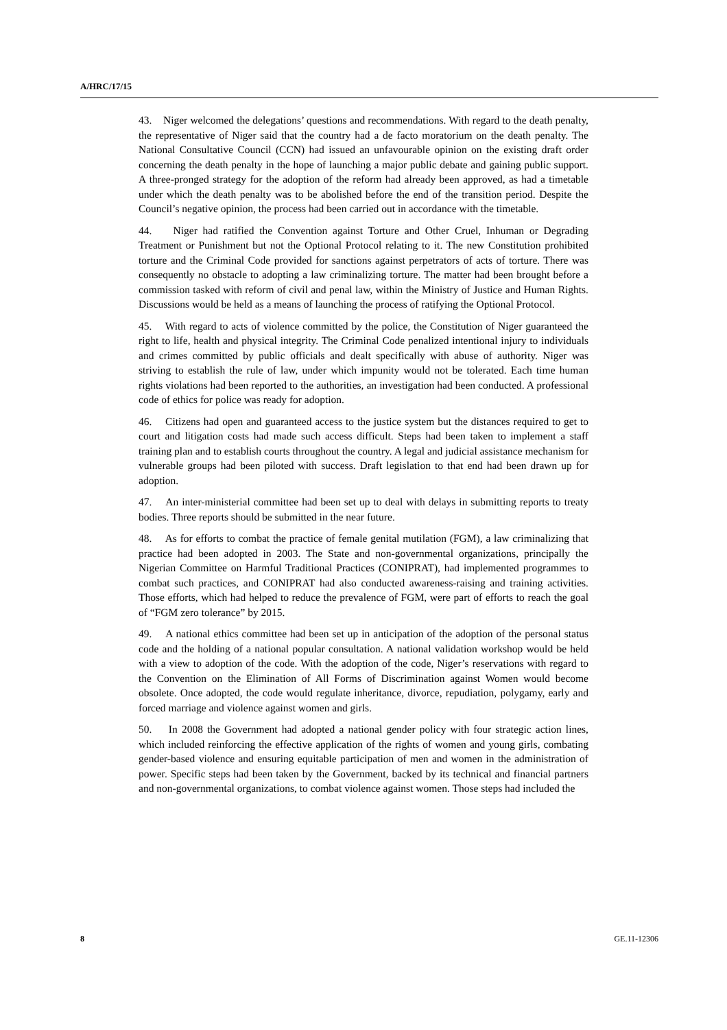A/HRC/17/15
43. Niger welcomed the delegations’ questions and recommendations. With regard to the death penalty, the representative of Niger said that the country had a de facto moratorium on the death penalty. The National Consultative Council (CCN) had issued an unfavourable opinion on the existing draft order concerning the death penalty in the hope of launching a major public debate and gaining public support. A three-pronged strategy for the adoption of the reform had already been approved, as had a timetable under which the death penalty was to be abolished before the end of the transition period. Despite the Council’s negative opinion, the process had been carried out in accordance with the timetable.
44. Niger had ratified the Convention against Torture and Other Cruel, Inhuman or Degrading Treatment or Punishment but not the Optional Protocol relating to it. The new Constitution prohibited torture and the Criminal Code provided for sanctions against perpetrators of acts of torture. There was consequently no obstacle to adopting a law criminalizing torture. The matter had been brought before a commission tasked with reform of civil and penal law, within the Ministry of Justice and Human Rights. Discussions would be held as a means of launching the process of ratifying the Optional Protocol.
45. With regard to acts of violence committed by the police, the Constitution of Niger guaranteed the right to life, health and physical integrity. The Criminal Code penalized intentional injury to individuals and crimes committed by public officials and dealt specifically with abuse of authority. Niger was striving to establish the rule of law, under which impunity would not be tolerated. Each time human rights violations had been reported to the authorities, an investigation had been conducted. A professional code of ethics for police was ready for adoption.
46. Citizens had open and guaranteed access to the justice system but the distances required to get to court and litigation costs had made such access difficult. Steps had been taken to implement a staff training plan and to establish courts throughout the country. A legal and judicial assistance mechanism for vulnerable groups had been piloted with success. Draft legislation to that end had been drawn up for adoption.
47. An inter-ministerial committee had been set up to deal with delays in submitting reports to treaty bodies. Three reports should be submitted in the near future.
48. As for efforts to combat the practice of female genital mutilation (FGM), a law criminalizing that practice had been adopted in 2003. The State and non-governmental organizations, principally the Nigerian Committee on Harmful Traditional Practices (CONIPRAT), had implemented programmes to combat such practices, and CONIPRAT had also conducted awareness-raising and training activities. Those efforts, which had helped to reduce the prevalence of FGM, were part of efforts to reach the goal of “FGM zero tolerance” by 2015.
49. A national ethics committee had been set up in anticipation of the adoption of the personal status code and the holding of a national popular consultation. A national validation workshop would be held with a view to adoption of the code. With the adoption of the code, Niger’s reservations with regard to the Convention on the Elimination of All Forms of Discrimination against Women would become obsolete. Once adopted, the code would regulate inheritance, divorce, repudiation, polygamy, early and forced marriage and violence against women and girls.
50. In 2008 the Government had adopted a national gender policy with four strategic action lines, which included reinforcing the effective application of the rights of women and young girls, combating gender-based violence and ensuring equitable participation of men and women in the administration of power. Specific steps had been taken by the Government, backed by its technical and financial partners and non-governmental organizations, to combat violence against women. Those steps had included the
8 GE.11-12306